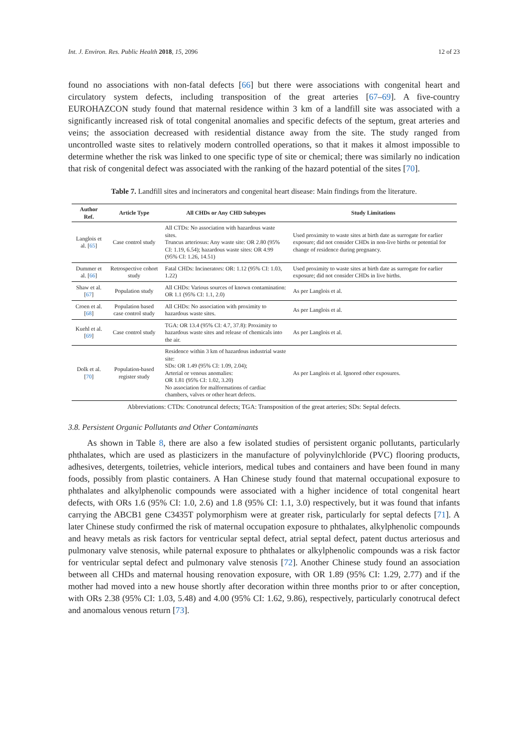Int. J. Environ. Res. Public Health 2018, 15, 2096 12 of 23
found no associations with non-fatal defects [66] but there were associations with congenital heart and circulatory system defects, including transposition of the great arteries [67–69]. A five-country EUROHAZCON study found that maternal residence within 3 km of a landfill site was associated with a significantly increased risk of total congenital anomalies and specific defects of the septum, great arteries and veins; the association decreased with residential distance away from the site. The study ranged from uncontrolled waste sites to relatively modern controlled operations, so that it makes it almost impossible to determine whether the risk was linked to one specific type of site or chemical; there was similarly no indication that risk of congenital defect was associated with the ranking of the hazard potential of the sites [70].
Table 7. Landfill sites and incinerators and congenital heart disease: Main findings from the literature.
| Author Ref. | Article Type | All CHDs or Any CHD Subtypes | Study Limitations |
| --- | --- | --- | --- |
| Langlois et al. [ 65 ] | Case control study | All CTDs: No association with hazardous waste sites. Truncus arteriosus: Any waste site: OR 2.80 (95% CI: 1.19, 6.54); hazardous waste sites: OR 4.99 (95% CI: 1.26, 14.51) | Used proximity to waste sites at birth date as surrogate for earlier exposure; did not consider CHDs in non-live births or potential for change of residence during pregnancy. |
| Dummer et al. [ 66 ] | Retrospective cohort study | Fatal CHDs: Incinerators: OR: 1.12 (95% CI: 1.03, 1.22) | Used proximity to waste sites at birth date as surrogate for earlier exposure; did not consider CHDs in live births. |
| Shaw et al. [ 67 ] | Population study | All CHDs: Various sources of known contamination: OR 1.1 (95% CI: 1.1, 2.0) | As per Langlois et al. |
| Croen et al. [ 68 ] | Population based case control study | All CHDs: No association with proximity to hazardous waste sites. | As per Langlois et al. |
| Kuehl et al. [ 69 ] | Case control study | TGA: OR 13.4 (95% CI: 4.7, 37.8): Proximity to hazardous waste sites and release of chemicals into the air. | As per Langlois et al. |
| Dolk et al. [ 70 ] | Population-based register study | Residence within 3 km of hazardous industrial waste site: SDs: OR 1.49 (95% CI: 1.09, 2.04); Arterial or venous anomalies: OR 1.81 (95% CI: 1.02, 3.20) No association for malformations of cardiac chambers, valves or other heart defects. | As per Langlois et al. Ignored other exposures. |
Abbreviations: CTDs: Conotruncal defects; TGA: Transposition of the great arteries; SDs: Septal defects.
3.8. Persistent Organic Pollutants and Other Contaminants
As shown in Table 8, there are also a few isolated studies of persistent organic pollutants, particularly phthalates, which are used as plasticizers in the manufacture of polyvinylchloride (PVC) flooring products, adhesives, detergents, toiletries, vehicle interiors, medical tubes and containers and have been found in many foods, possibly from plastic containers. A Han Chinese study found that maternal occupational exposure to phthalates and alkylphenolic compounds were associated with a higher incidence of total congenital heart defects, with ORs 1.6 (95% CI: 1.0, 2.6) and 1.8 (95% CI: 1.1, 3.0) respectively, but it was found that infants carrying the ABCB1 gene C3435T polymorphism were at greater risk, particularly for septal defects [71]. A later Chinese study confirmed the risk of maternal occupation exposure to phthalates, alkylphenolic compounds and heavy metals as risk factors for ventricular septal defect, atrial septal defect, patent ductus arteriosus and pulmonary valve stenosis, while paternal exposure to phthalates or alkylphenolic compounds was a risk factor for ventricular septal defect and pulmonary valve stenosis [72]. Another Chinese study found an association between all CHDs and maternal housing renovation exposure, with OR 1.89 (95% CI: 1.29, 2.77) and if the mother had moved into a new house shortly after decoration within three months prior to or after conception, with ORs 2.38 (95% CI: 1.03, 5.48) and 4.00 (95% CI: 1.62, 9.86), respectively, particularly conotrucal defect and anomalous venous return [73].